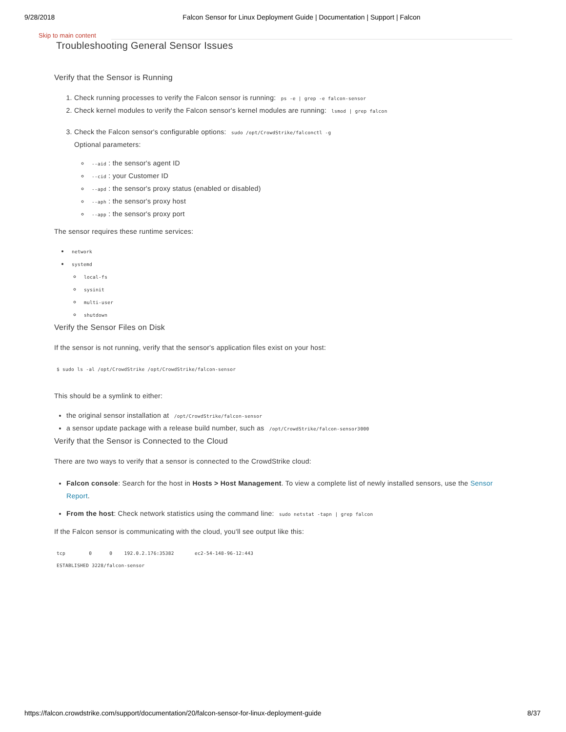9/28/2018 Falcon Sensor for Linux Deployment Guide | Documentation | Support | Falcon
Skip to main content
Troubleshooting General Sensor Issues
Verify that the Sensor is Running
1. Check running processes to verify the Falcon sensor is running: ps -e | grep -e falcon-sensor
2. Check kernel modules to verify the Falcon sensor's kernel modules are running: lsmod | grep falcon
3. Check the Falcon sensor's configurable options: sudo /opt/CrowdStrike/falconctl -g
Optional parameters:
--aid : the sensor's agent ID
--cid : your Customer ID
--apd : the sensor's proxy status (enabled or disabled)
--aph : the sensor's proxy host
--app : the sensor's proxy port
The sensor requires these runtime services:
network
systemd
local-fs
sysinit
multi-user
shutdown
Verify the Sensor Files on Disk
If the sensor is not running, verify that the sensor's application files exist on your host:
$ sudo ls -al /opt/CrowdStrike /opt/CrowdStrike/falcon-sensor
This should be a symlink to either:
the original sensor installation at /opt/CrowdStrike/falcon-sensor
a sensor update package with a release build number, such as /opt/CrowdStrike/falcon-sensor3000
Verify that the Sensor is Connected to the Cloud
There are two ways to verify that a sensor is connected to the CrowdStrike cloud:
Falcon console: Search for the host in Hosts > Host Management. To view a complete list of newly installed sensors, use the Sensor Report.
From the host: Check network statistics using the command line: sudo netstat -tapn | grep falcon
If the Falcon sensor is communicating with the cloud, you'll see output like this:
tcp        0      0    192.0.2.176:35382       ec2-54-148-96-12:443
ESTABLISHED 3228/falcon-sensor
https://falcon.crowdstrike.com/support/documentation/20/falcon-sensor-for-linux-deployment-guide 8/37